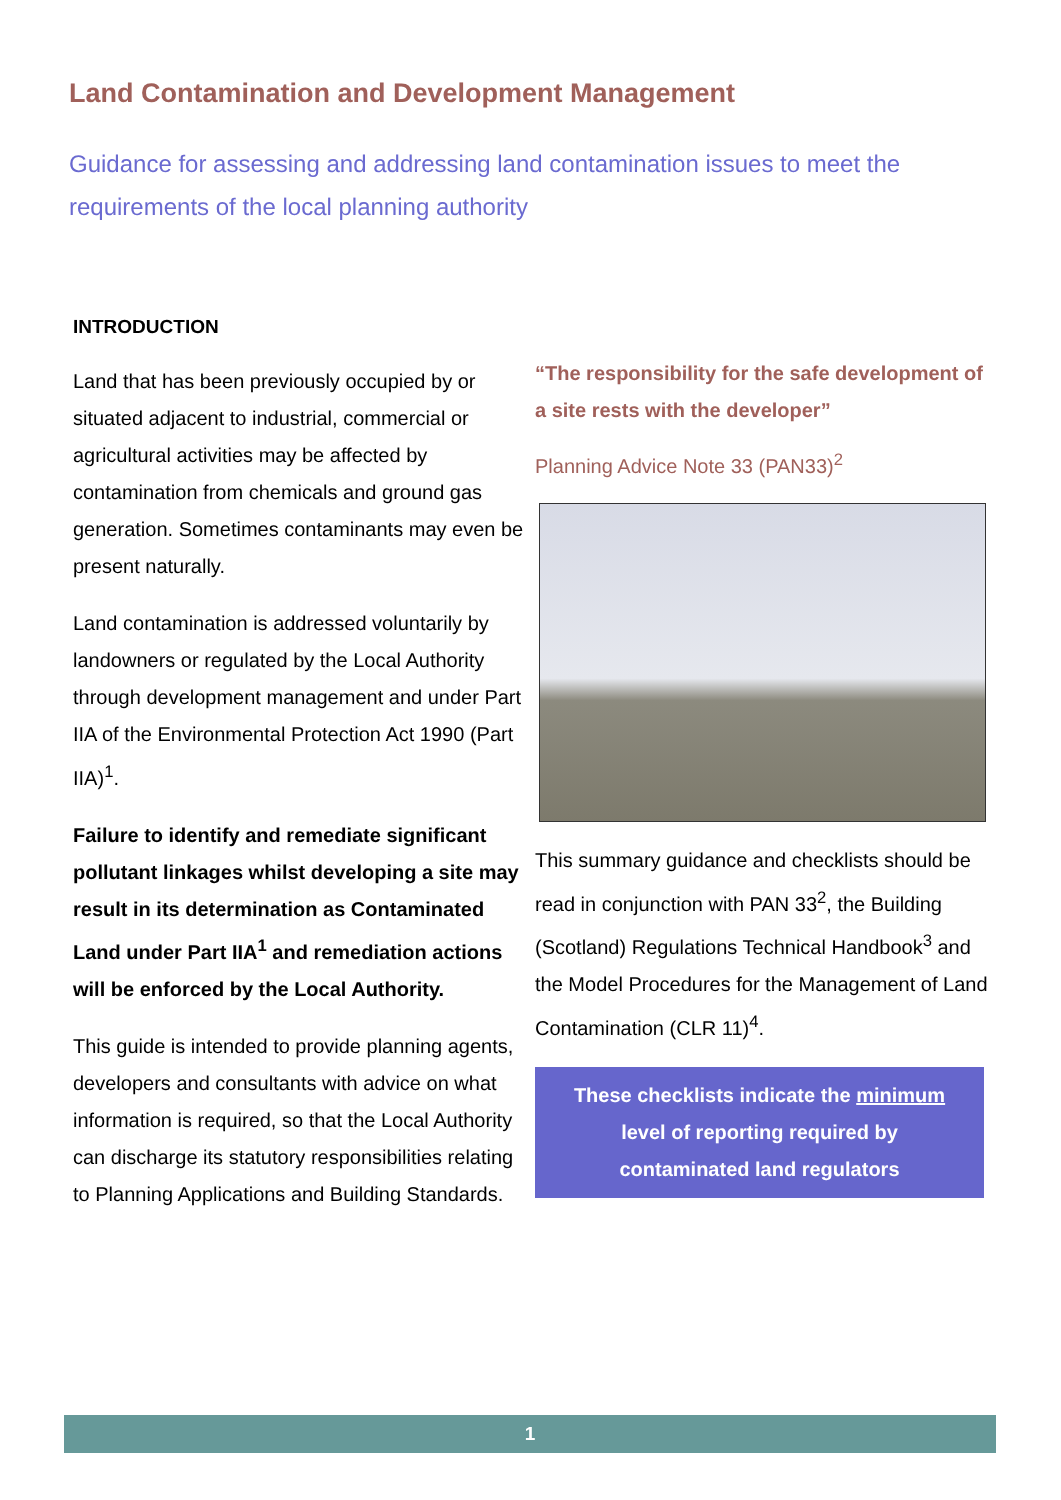Land Contamination and Development Management
Guidance for assessing and addressing land contamination issues to meet the requirements of the local planning authority
INTRODUCTION
Land that has been previously occupied by or situated adjacent to industrial, commercial or agricultural activities may be affected by contamination from chemicals and ground gas generation. Sometimes contaminants may even be present naturally.
Land contamination is addressed voluntarily by landowners or regulated by the Local Authority through development management and under Part IIA of the Environmental Protection Act 1990 (Part IIA)<sup>1</sup>.
Failure to identify and remediate significant pollutant linkages whilst developing a site may result in its determination as Contaminated Land under Part IIA<sup>1</sup> and remediation actions will be enforced by the Local Authority.
This guide is intended to provide planning agents, developers and consultants with advice on what information is required, so that the Local Authority can discharge its statutory responsibilities relating to Planning Applications and Building Standards.
“The responsibility for the safe development of a site rests with the developer”
Planning Advice Note 33 (PAN33)<sup>2</sup>
This summary guidance and checklists should be read in conjunction with PAN 33<sup>2</sup>, the Building (Scotland) Regulations Technical Handbook<sup>3</sup> and the Model Procedures for the Management of Land Contamination (CLR 11)<sup>4</sup>.
These checklists indicate the minimum level of reporting required by contaminated land regulators
1